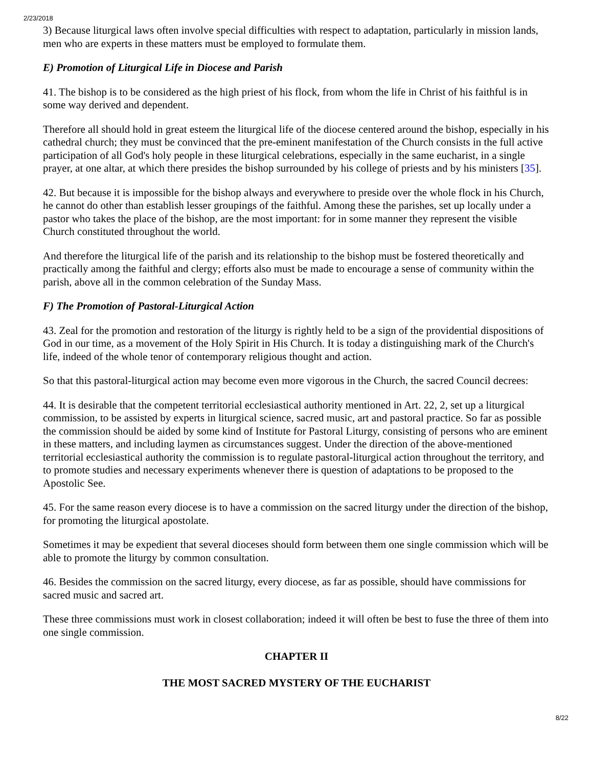2/23/2018
3) Because liturgical laws often involve special difficulties with respect to adaptation, particularly in mission lands, men who are experts in these matters must be employed to formulate them.
E) Promotion of Liturgical Life in Diocese and Parish
41. The bishop is to be considered as the high priest of his flock, from whom the life in Christ of his faithful is in some way derived and dependent.
Therefore all should hold in great esteem the liturgical life of the diocese centered around the bishop, especially in his cathedral church; they must be convinced that the pre-eminent manifestation of the Church consists in the full active participation of all God's holy people in these liturgical celebrations, especially in the same eucharist, in a single prayer, at one altar, at which there presides the bishop surrounded by his college of priests and by his ministers [35].
42. But because it is impossible for the bishop always and everywhere to preside over the whole flock in his Church, he cannot do other than establish lesser groupings of the faithful. Among these the parishes, set up locally under a pastor who takes the place of the bishop, are the most important: for in some manner they represent the visible Church constituted throughout the world.
And therefore the liturgical life of the parish and its relationship to the bishop must be fostered theoretically and practically among the faithful and clergy; efforts also must be made to encourage a sense of community within the parish, above all in the common celebration of the Sunday Mass.
F) The Promotion of Pastoral-Liturgical Action
43. Zeal for the promotion and restoration of the liturgy is rightly held to be a sign of the providential dispositions of God in our time, as a movement of the Holy Spirit in His Church. It is today a distinguishing mark of the Church's life, indeed of the whole tenor of contemporary religious thought and action.
So that this pastoral-liturgical action may become even more vigorous in the Church, the sacred Council decrees:
44. It is desirable that the competent territorial ecclesiastical authority mentioned in Art. 22, 2, set up a liturgical commission, to be assisted by experts in liturgical science, sacred music, art and pastoral practice. So far as possible the commission should be aided by some kind of Institute for Pastoral Liturgy, consisting of persons who are eminent in these matters, and including laymen as circumstances suggest. Under the direction of the above-mentioned territorial ecclesiastical authority the commission is to regulate pastoral-liturgical action throughout the territory, and to promote studies and necessary experiments whenever there is question of adaptations to be proposed to the Apostolic See.
45. For the same reason every diocese is to have a commission on the sacred liturgy under the direction of the bishop, for promoting the liturgical apostolate.
Sometimes it may be expedient that several dioceses should form between them one single commission which will be able to promote the liturgy by common consultation.
46. Besides the commission on the sacred liturgy, every diocese, as far as possible, should have commissions for sacred music and sacred art.
These three commissions must work in closest collaboration; indeed it will often be best to fuse the three of them into one single commission.
CHAPTER II
THE MOST SACRED MYSTERY OF THE EUCHARIST
8/22